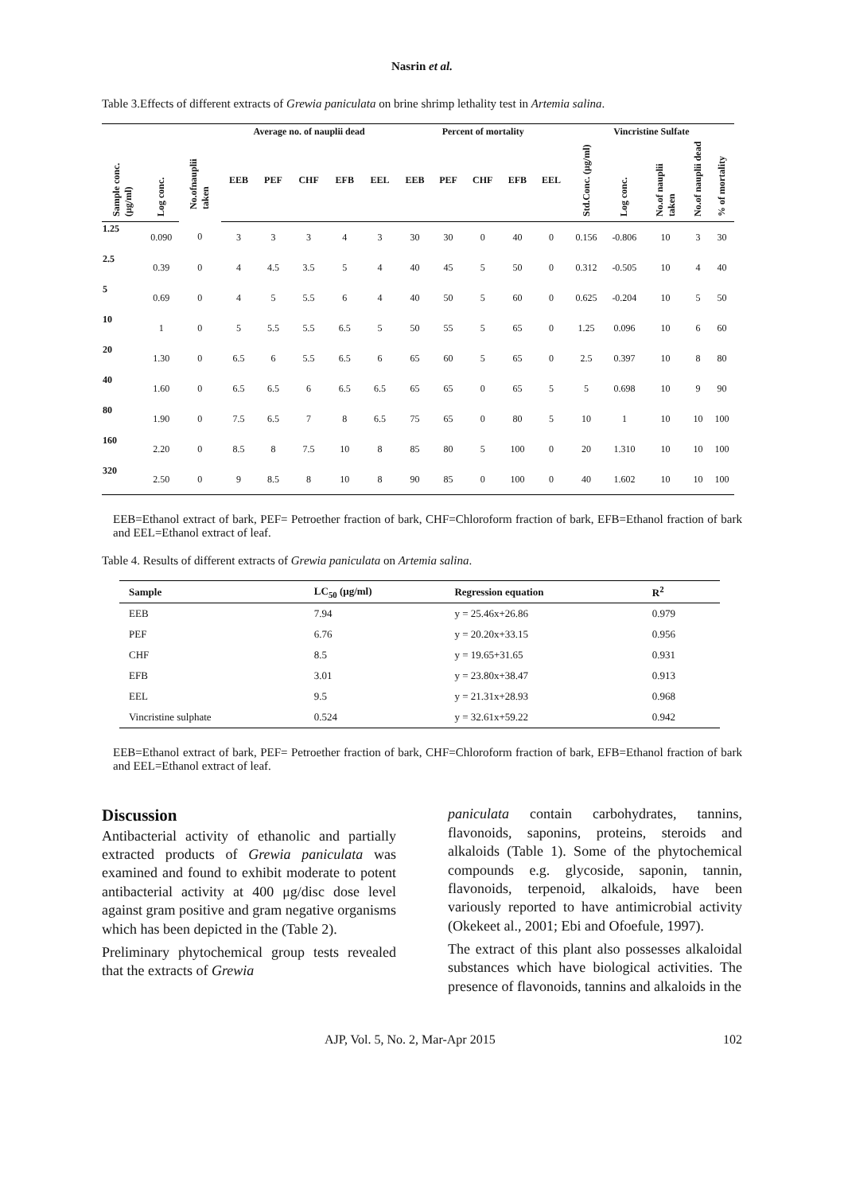Nasrin et al.
Table 3.Effects of different extracts of Grewia paniculata on brine shrimp lethality test in Artemia salina.
| | | No.ofnauplii taken | Average no. of nauplii dead | | | | | Percent of mortality | | | | | Vincristine Sulfate | | | | |
| --- | --- | --- | --- | --- | --- | --- | --- | --- | --- | --- | --- | --- | --- | --- | --- | --- | --- |
| Sample conc. (μg/ml) | Log conc. | | EEB | PEF | CHF | EFB | EEL | EEB | PEF | CHF | EFB | EEL | Std.Conc. (μg/ml) | Log conc. | No.of nauplii taken | No.of nauplii dead | % of mortality |
| 1.25 | 0.090 | 0 | 3 | 3 | 3 | 4 | 3 | 30 | 30 | 0 | 40 | 0 | 0.156 | -0.806 | 10 | 3 | 30 |
| 2.5 | 0.39 | 0 | 4 | 4.5 | 3.5 | 5 | 4 | 40 | 45 | 5 | 50 | 0 | 0.312 | -0.505 | 10 | 4 | 40 |
| 5 | 0.69 | 0 | 4 | 5 | 5.5 | 6 | 4 | 40 | 50 | 5 | 60 | 0 | 0.625 | -0.204 | 10 | 5 | 50 |
| 10 | 1 | 0 | 5 | 5.5 | 5.5 | 6.5 | 5 | 50 | 55 | 5 | 65 | 0 | 1.25 | 0.096 | 10 | 6 | 60 |
| 20 | 1.30 | 0 | 6.5 | 6 | 5.5 | 6.5 | 6 | 65 | 60 | 5 | 65 | 0 | 2.5 | 0.397 | 10 | 8 | 80 |
| 40 | 1.60 | 0 | 6.5 | 6.5 | 6 | 6.5 | 6.5 | 65 | 65 | 0 | 65 | 5 | 5 | 0.698 | 10 | 9 | 90 |
| 80 | 1.90 | 0 | 7.5 | 6.5 | 7 | 8 | 6.5 | 75 | 65 | 0 | 80 | 5 | 10 | 1 | 10 | 10 | 100 |
| 160 | 2.20 | 0 | 8.5 | 8 | 7.5 | 10 | 8 | 85 | 80 | 5 | 100 | 0 | 20 | 1.310 | 10 | 10 | 100 |
| 320 | 2.50 | 0 | 9 | 8.5 | 8 | 10 | 8 | 90 | 85 | 0 | 100 | 0 | 40 | 1.602 | 10 | 10 | 100 |
EEB=Ethanol extract of bark, PEF= Petroether fraction of bark, CHF=Chloroform fraction of bark, EFB=Ethanol fraction of bark and EEL=Ethanol extract of leaf.
Table 4. Results of different extracts of Grewia paniculata on Artemia salina.
| Sample | LC<sub>50</sub> (μg/ml) | Regression equation | R<sup>2</sup> |
| --- | --- | --- | --- |
| EEB | 7.94 | y = 25.46x+26.86 | 0.979 |
| PEF | 6.76 | y = 20.20x+33.15 | 0.956 |
| CHF | 8.5 | y = 19.65+31.65 | 0.931 |
| EFB | 3.01 | y = 23.80x+38.47 | 0.913 |
| EEL | 9.5 | y = 21.31x+28.93 | 0.968 |
| Vincristine sulphate | 0.524 | y = 32.61x+59.22 | 0.942 |
EEB=Ethanol extract of bark, PEF= Petroether fraction of bark, CHF=Chloroform fraction of bark, EFB=Ethanol fraction of bark and EEL=Ethanol extract of leaf.
Discussion
Antibacterial activity of ethanolic and partially extracted products of Grewia paniculata was examined and found to exhibit moderate to potent antibacterial activity at 400 μg/disc dose level against gram positive and gram negative organisms which has been depicted in the (Table 2).
Preliminary phytochemical group tests revealed that the extracts of Grewia
paniculata contain carbohydrates, tannins, flavonoids, saponins, proteins, steroids and alkaloids (Table 1). Some of the phytochemical compounds e.g. glycoside, saponin, tannin, flavonoids, terpenoid, alkaloids, have been variously reported to have antimicrobial activity (Okekeet al., 2001; Ebi and Ofoefule, 1997).
The extract of this plant also possesses alkaloidal substances which have biological activities. The presence of flavonoids, tannins and alkaloids in the
AJP, Vol. 5, No. 2, Mar-Apr 2015 102